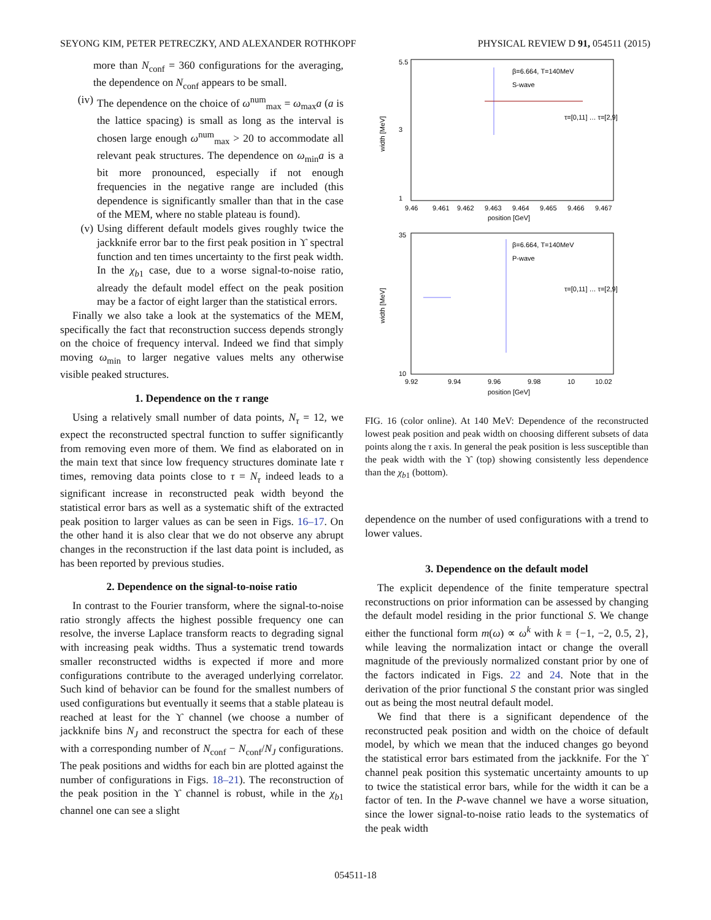SEYONG KIM, PETER PETRECZKY, AND ALEXANDER ROTHKOPF PHYSICAL REVIEW D 91, 054511 (2015)
more than N<sub>conf</sub> = 360 configurations for the averaging, the dependence on N<sub>conf</sub> appears to be small.
(iv) The dependence on the choice of ω<sup>num</sup><sub>max</sub> = ω<sub>max</sub>a (a is the lattice spacing) is small as long as the interval is chosen large enough ω<sup>num</sup><sub>max</sub> > 20 to accommodate all relevant peak structures. The dependence on ω<sub>min</sub>a is a bit more pronounced, especially if not enough frequencies in the negative range are included (this dependence is significantly smaller than that in the case of the MEM, where no stable plateau is found).
(v) Using different default models gives roughly twice the jackknife error bar to the first peak position in ϒ spectral function and ten times uncertainty to the first peak width. In the χ<sub>b1</sub> case, due to a worse signal-to-noise ratio, already the default model effect on the peak position may be a factor of eight larger than the statistical errors.
Finally we also take a look at the systematics of the MEM, specifically the fact that reconstruction success depends strongly on the choice of frequency interval. Indeed we find that simply moving ω<sub>min</sub> to larger negative values melts any otherwise visible peaked structures.
1. Dependence on the τ range
Using a relatively small number of data points, N<sub>τ</sub> = 12, we expect the reconstructed spectral function to suffer significantly from removing even more of them. We find as elaborated on in the main text that since low frequency structures dominate late τ times, removing data points close to τ = N<sub>τ</sub> indeed leads to a significant increase in reconstructed peak width beyond the statistical error bars as well as a systematic shift of the extracted peak position to larger values as can be seen in Figs. 16–17. On the other hand it is also clear that we do not observe any abrupt changes in the reconstruction if the last data point is included, as has been reported by previous studies.
2. Dependence on the signal-to-noise ratio
In contrast to the Fourier transform, where the signal-to-noise ratio strongly affects the highest possible frequency one can resolve, the inverse Laplace transform reacts to degrading signal with increasing peak widths. Thus a systematic trend towards smaller reconstructed widths is expected if more and more configurations contribute to the averaged underlying correlator. Such kind of behavior can be found for the smallest numbers of used configurations but eventually it seems that a stable plateau is reached at least for the ϒ channel (we choose a number of jackknife bins N<sub>J</sub> and reconstruct the spectra for each of these with a corresponding number of N<sub>conf</sub> − N<sub>conf</sub>/N<sub>J</sub> configurations. The peak positions and widths for each bin are plotted against the number of configurations in Figs. 18–21). The reconstruction of the peak position in the ϒ channel is robust, while in the χ<sub>b1</sub> channel one can see a slight
β=6.664, T=140MeV
S-wave
width [MeV]
5.5
3
1
9.46
9.461
9.462
9.463
9.464
9.465
9.466
9.467
position [GeV]
τ=[0,11] … τ=[2,9]
β=6.664, T=140MeV
P-wave
width [MeV]
35
10
9.92
9.94
9.96
9.98
10
10.02
position [GeV]
τ=[0,11] … τ=[2,9]
FIG. 16 (color online). At 140 MeV: Dependence of the reconstructed lowest peak position and peak width on choosing different subsets of data points along the τ axis. In general the peak position is less susceptible than the peak width with the ϒ (top) showing consistently less dependence than the χ<sub>b1</sub> (bottom).
dependence on the number of used configurations with a trend to lower values.
3. Dependence on the default model
The explicit dependence of the finite temperature spectral reconstructions on prior information can be assessed by changing the default model residing in the prior functional S. We change either the functional form m(ω) ∝ ω<sup>k</sup> with k = {−1, −2, 0.5, 2}, while leaving the normalization intact or change the overall magnitude of the previously normalized constant prior by one of the factors indicated in Figs. 22 and 24. Note that in the derivation of the prior functional S the constant prior was singled out as being the most neutral default model.
We find that there is a significant dependence of the reconstructed peak position and width on the choice of default model, by which we mean that the induced changes go beyond the statistical error bars estimated from the jackknife. For the ϒ channel peak position this systematic uncertainty amounts to up to twice the statistical error bars, while for the width it can be a factor of ten. In the P-wave channel we have a worse situation, since the lower signal-to-noise ratio leads to the systematics of the peak width
054511-18